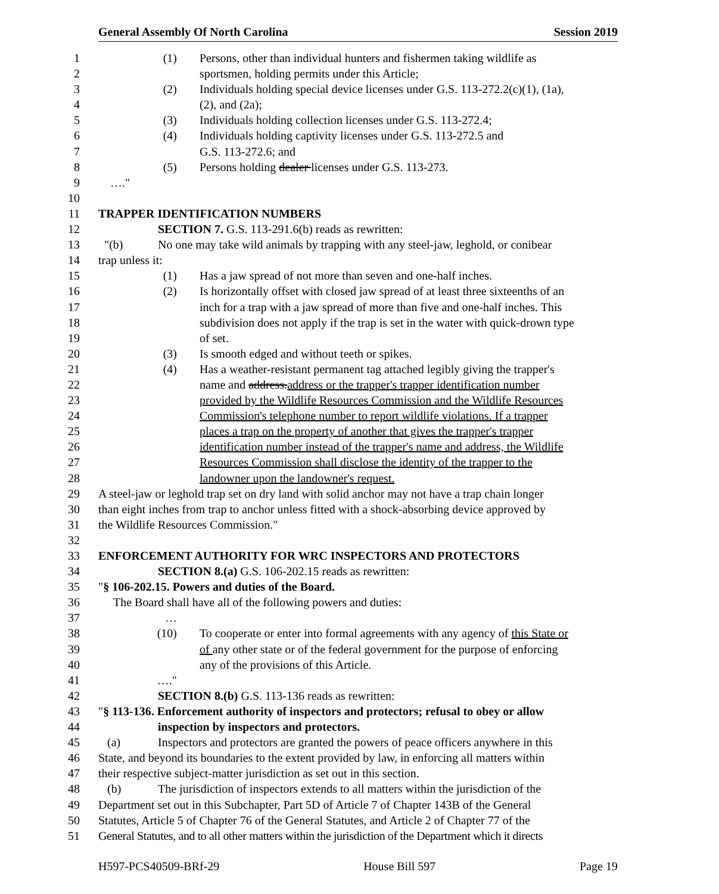General Assembly Of North Carolina Session 2019
1 (1) Persons, other than individual hunters and fishermen taking wildlife as
2 sportsmen, holding permits under this Article;
3 (2) Individuals holding special device licenses under G.S. 113-272.2(c)(1), (1a),
4 (2), and (2a);
5 (3) Individuals holding collection licenses under G.S. 113-272.4;
6 (4) Individuals holding captivity licenses under G.S. 113-272.5 and
7 G.S. 113-272.6; and
8 (5) Persons holding dealer licenses under G.S. 113-273.
9 …."
10
11 TRAPPER IDENTIFICATION NUMBERS
12 SECTION 7. G.S. 113-291.6(b) reads as rewritten:
13 "(b) No one may take wild animals by trapping with any steel-jaw, leghold, or conibear
14 trap unless it:
15 (1) Has a jaw spread of not more than seven and one-half inches.
16 (2) Is horizontally offset with closed jaw spread of at least three sixteenths of an
17 inch for a trap with a jaw spread of more than five and one-half inches. This
18 subdivision does not apply if the trap is set in the water with quick-drown type
19 of set.
20 (3) Is smooth edged and without teeth or spikes.
21 (4) Has a weather-resistant permanent tag attached legibly giving the trapper's
22 name and address.address or the trapper's trapper identification number
23 provided by the Wildlife Resources Commission and the Wildlife Resources
24 Commission's telephone number to report wildlife violations. If a trapper
25 places a trap on the property of another that gives the trapper's trapper
26 identification number instead of the trapper's name and address, the Wildlife
27 Resources Commission shall disclose the identity of the trapper to the
28 landowner upon the landowner's request.
29 A steel-jaw or leghold trap set on dry land with solid anchor may not have a trap chain longer
30 than eight inches from trap to anchor unless fitted with a shock-absorbing device approved by
31 the Wildlife Resources Commission."
32
33 ENFORCEMENT AUTHORITY FOR WRC INSPECTORS AND PROTECTORS
34 SECTION 8.(a) G.S. 106-202.15 reads as rewritten:
35 "§ 106-202.15. Powers and duties of the Board.
36 The Board shall have all of the following powers and duties:
37 …
38 (10) To cooperate or enter into formal agreements with any agency of this State or
39 of any other state or of the federal government for the purpose of enforcing
40 any of the provisions of this Article.
41 …."
42 SECTION 8.(b) G.S. 113-136 reads as rewritten:
43 "§ 113-136. Enforcement authority of inspectors and protectors; refusal to obey or allow
44 inspection by inspectors and protectors.
45 (a) Inspectors and protectors are granted the powers of peace officers anywhere in this
46 State, and beyond its boundaries to the extent provided by law, in enforcing all matters within
47 their respective subject-matter jurisdiction as set out in this section.
48 (b) The jurisdiction of inspectors extends to all matters within the jurisdiction of the
49 Department set out in this Subchapter, Part 5D of Article 7 of Chapter 143B of the General
50 Statutes, Article 5 of Chapter 76 of the General Statutes, and Article 2 of Chapter 77 of the
51 General Statutes, and to all other matters within the jurisdiction of the Department which it directs
H597-PCS40509-BRf-29 House Bill 597 Page 19